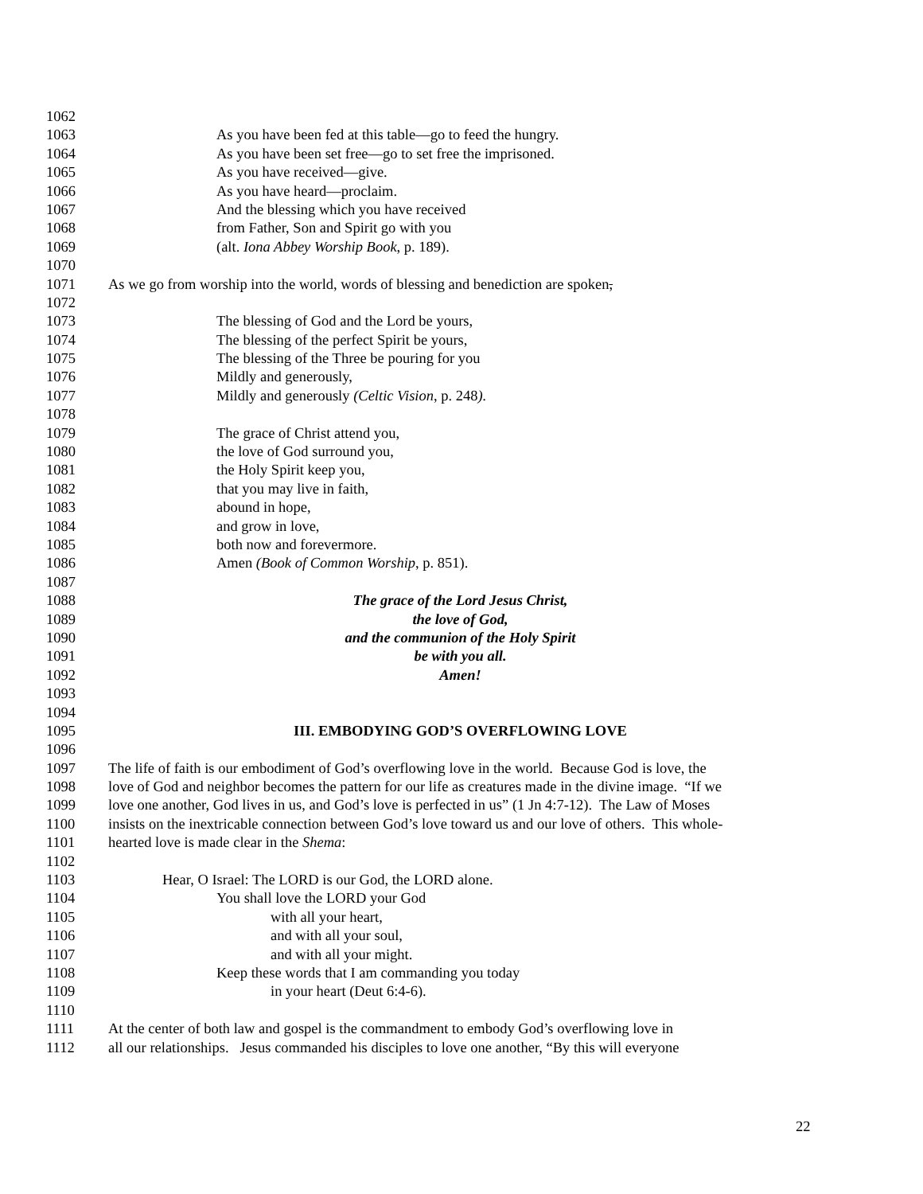1062
1063 As you have been fed at this table—go to feed the hungry.
1064 As you have been set free—go to set free the imprisoned.
1065 As you have received—give.
1066 As you have heard—proclaim.
1067 And the blessing which you have received
1068 from Father, Son and Spirit go with you
1069 (alt. Iona Abbey Worship Book, p. 189).
1070
1071 As we go from worship into the world, words of blessing and benediction are spoken,
1072
1073 The blessing of God and the Lord be yours,
1074 The blessing of the perfect Spirit be yours,
1075 The blessing of the Three be pouring for you
1076 Mildly and generously,
1077 Mildly and generously (Celtic Vision, p. 248).
1078
1079 The grace of Christ attend you,
1080 the love of God surround you,
1081 the Holy Spirit keep you,
1082 that you may live in faith,
1083 abound in hope,
1084 and grow in love,
1085 both now and forevermore.
1086 Amen (Book of Common Worship, p. 851).
1087
1088 The grace of the Lord Jesus Christ,
1089 the love of God,
1090 and the communion of the Holy Spirit
1091 be with you all.
1092 Amen!
1093
1094
1095 III. EMBODYING GOD’S OVERFLOWING LOVE
1096
1097 The life of faith is our embodiment of God’s overflowing love in the world. Because God is love, the
1098 love of God and neighbor becomes the pattern for our life as creatures made in the divine image. “If we
1099 love one another, God lives in us, and God’s love is perfected in us” (1 Jn 4:7-12). The Law of Moses
1100 insists on the inextricable connection between God’s love toward us and our love of others. This whole-
1101 hearted love is made clear in the Shema:
1102
1103 Hear, O Israel: The LORD is our God, the LORD alone.
1104 You shall love the LORD your God
1105 with all your heart,
1106 and with all your soul,
1107 and with all your might.
1108 Keep these words that I am commanding you today
1109 in your heart (Deut 6:4-6).
1110
1111 At the center of both law and gospel is the commandment to embody God’s overflowing love in
1112 all our relationships. Jesus commanded his disciples to love one another, “By this will everyone
22